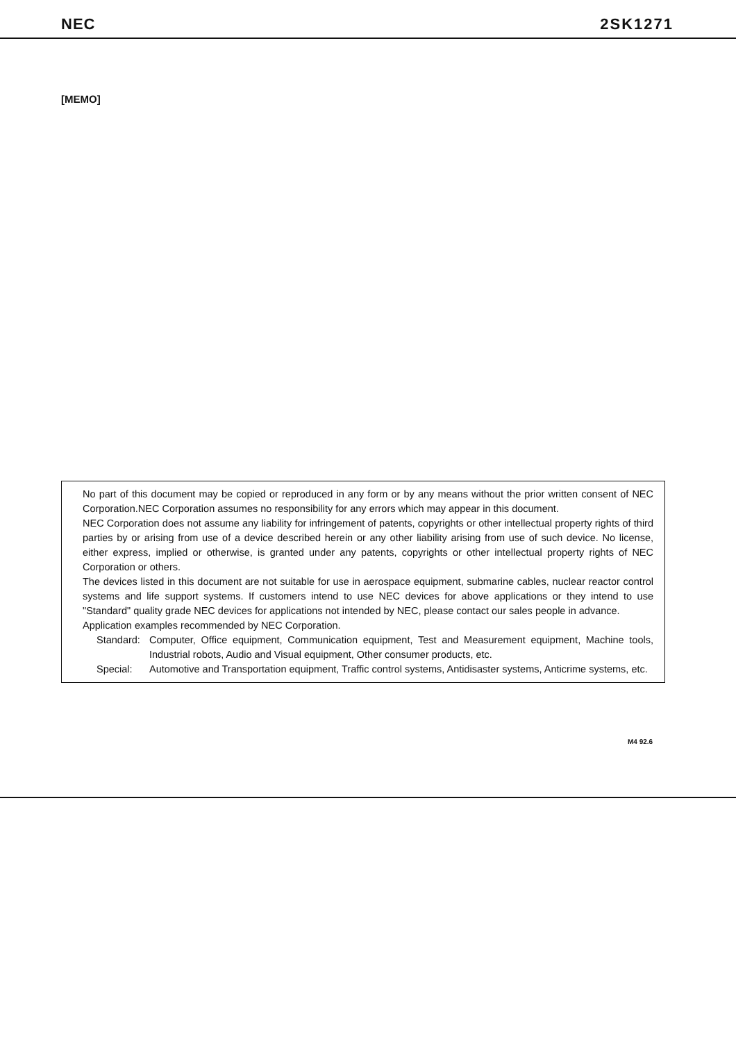NEC 2SK1271
[MEMO]
No part of this document may be copied or reproduced in any form or by any means without the prior written consent of NEC Corporation.NEC Corporation assumes no responsibility for any errors which may appear in this document.
NEC Corporation does not assume any liability for infringement of patents, copyrights or other intellectual property rights of third parties by or arising from use of a device described herein or any other liability arising from use of such device. No license, either express, implied or otherwise, is granted under any patents, copyrights or other intellectual property rights of NEC Corporation or others.
The devices listed in this document are not suitable for use in aerospace equipment, submarine cables, nuclear reactor control systems and life support systems. If customers intend to use NEC devices for above applications or they intend to use "Standard" quality grade NEC devices for applications not intended by NEC, please contact our sales people in advance.
Application examples recommended by NEC Corporation.
Standard: Computer, Office equipment, Communication equipment, Test and Measurement equipment, Machine tools, Industrial robots, Audio and Visual equipment, Other consumer products, etc.
Special: Automotive and Transportation equipment, Traffic control systems, Antidisaster systems, Anticrime systems, etc.
M4 92.6